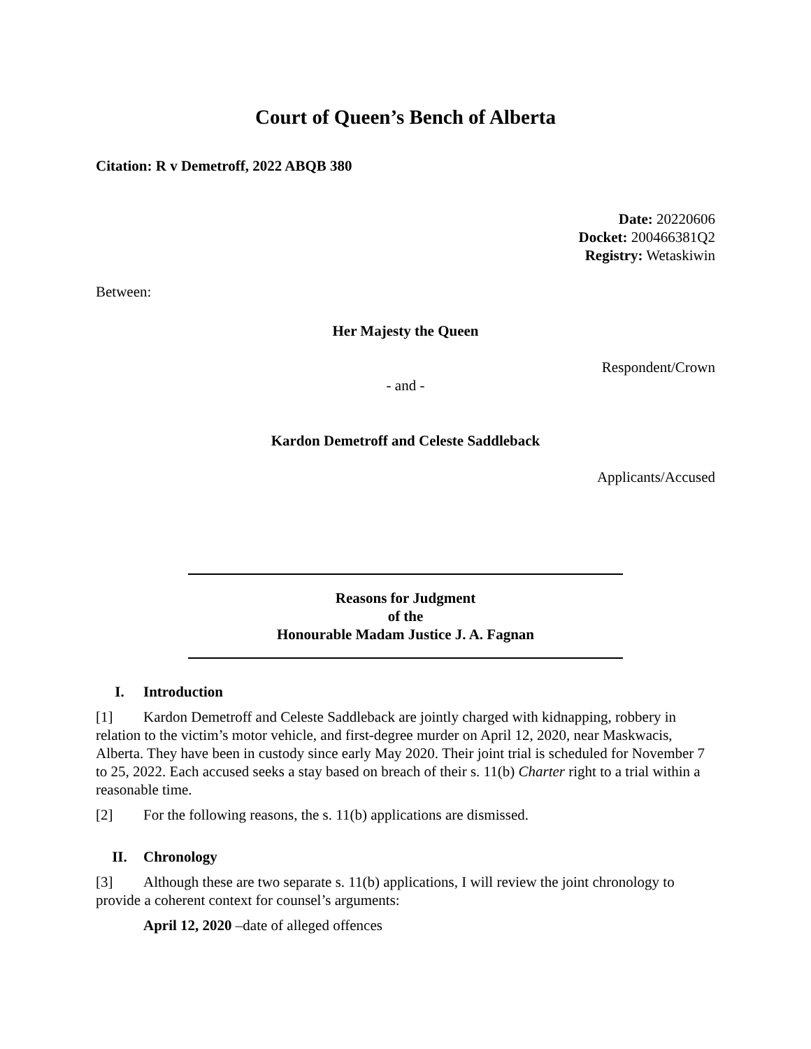Court of Queen’s Bench of Alberta
Citation: R v Demetroff, 2022 ABQB 380
Date: 20220606
Docket: 200466381Q2
Registry: Wetaskiwin
Between:
Her Majesty the Queen
Respondent/Crown
- and -
Kardon Demetroff and Celeste Saddleback
Applicants/Accused
Reasons for Judgment
of the
Honourable Madam Justice J. A. Fagnan
I. Introduction
[1] Kardon Demetroff and Celeste Saddleback are jointly charged with kidnapping, robbery in relation to the victim’s motor vehicle, and first-degree murder on April 12, 2020, near Maskwacis, Alberta. They have been in custody since early May 2020. Their joint trial is scheduled for November 7 to 25, 2022. Each accused seeks a stay based on breach of their s. 11(b) Charter right to a trial within a reasonable time.
[2] For the following reasons, the s. 11(b) applications are dismissed.
II. Chronology
[3] Although these are two separate s. 11(b) applications, I will review the joint chronology to provide a coherent context for counsel’s arguments:
April 12, 2020 –date of alleged offences